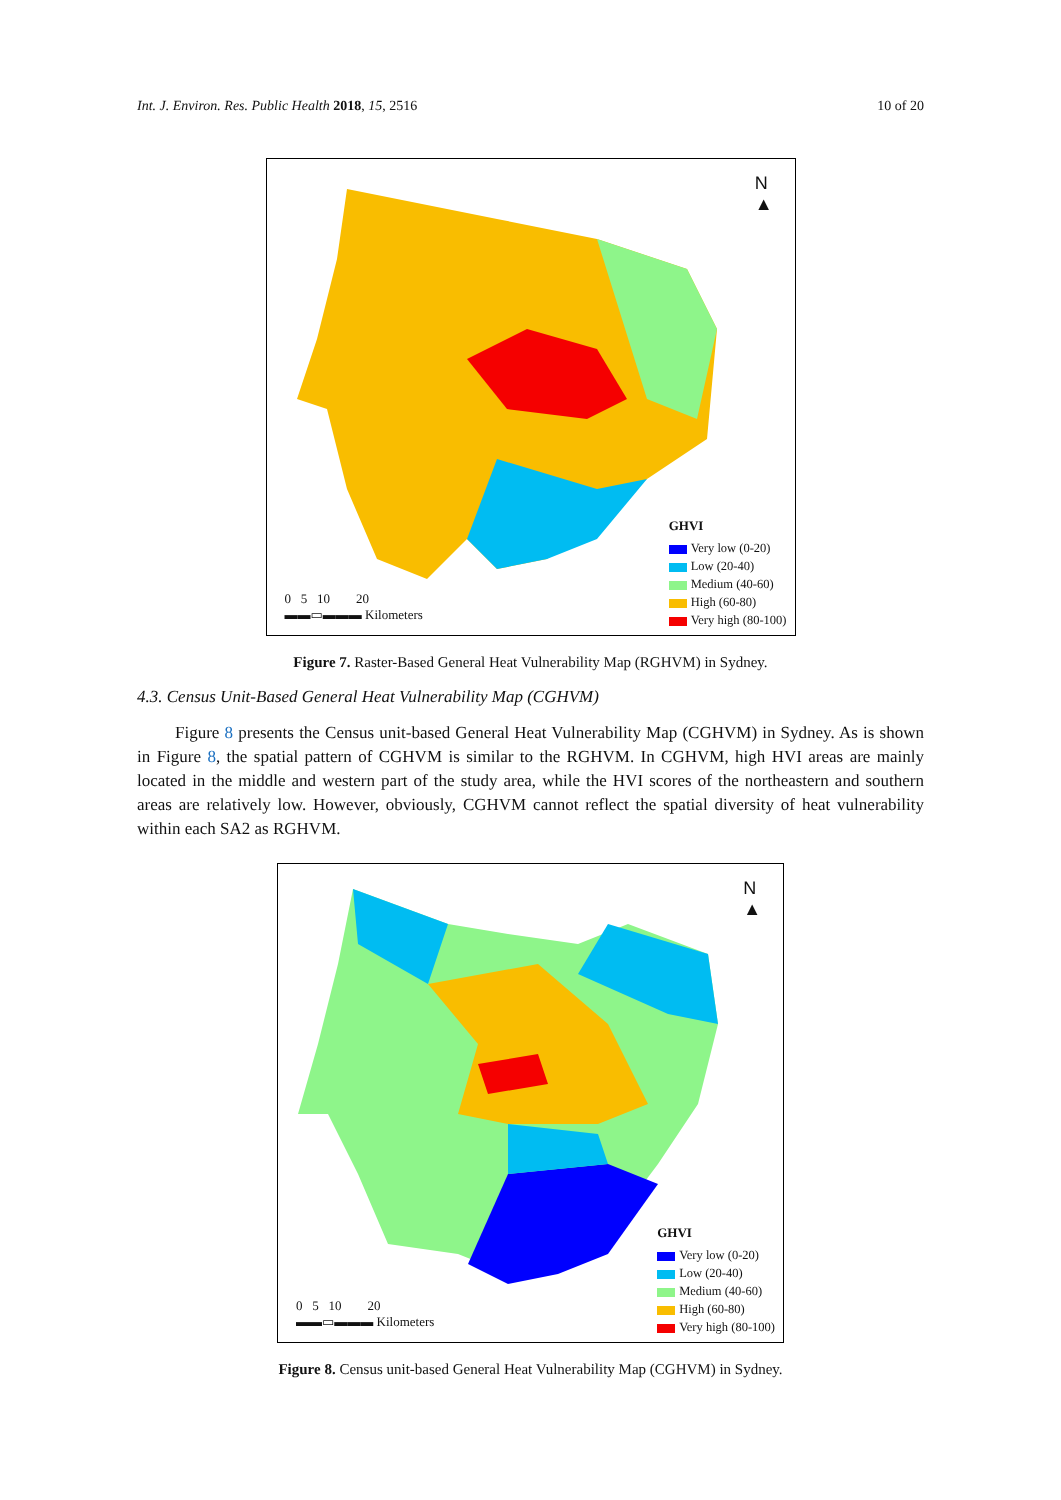Int. J. Environ. Res. Public Health 2018, 15, 2516 10 of 20
N
▲
0 5 10 20
▬▬▭▬▬▬ Kilometers
GHVI
Very low (0-20)
Low (20-40)
Medium (40-60)
High (60-80)
Very high (80-100)
Figure 7. Raster-Based General Heat Vulnerability Map (RGHVM) in Sydney.
4.3. Census Unit-Based General Heat Vulnerability Map (CGHVM)
Figure 8 presents the Census unit-based General Heat Vulnerability Map (CGHVM) in Sydney. As is shown in Figure 8, the spatial pattern of CGHVM is similar to the RGHVM. In CGHVM, high HVI areas are mainly located in the middle and western part of the study area, while the HVI scores of the northeastern and southern areas are relatively low. However, obviously, CGHVM cannot reflect the spatial diversity of heat vulnerability within each SA2 as RGHVM.
N
▲
0 5 10 20
▬▬▭▬▬▬ Kilometers
GHVI
Very low (0-20)
Low (20-40)
Medium (40-60)
High (60-80)
Very high (80-100)
Figure 8. Census unit-based General Heat Vulnerability Map (CGHVM) in Sydney.